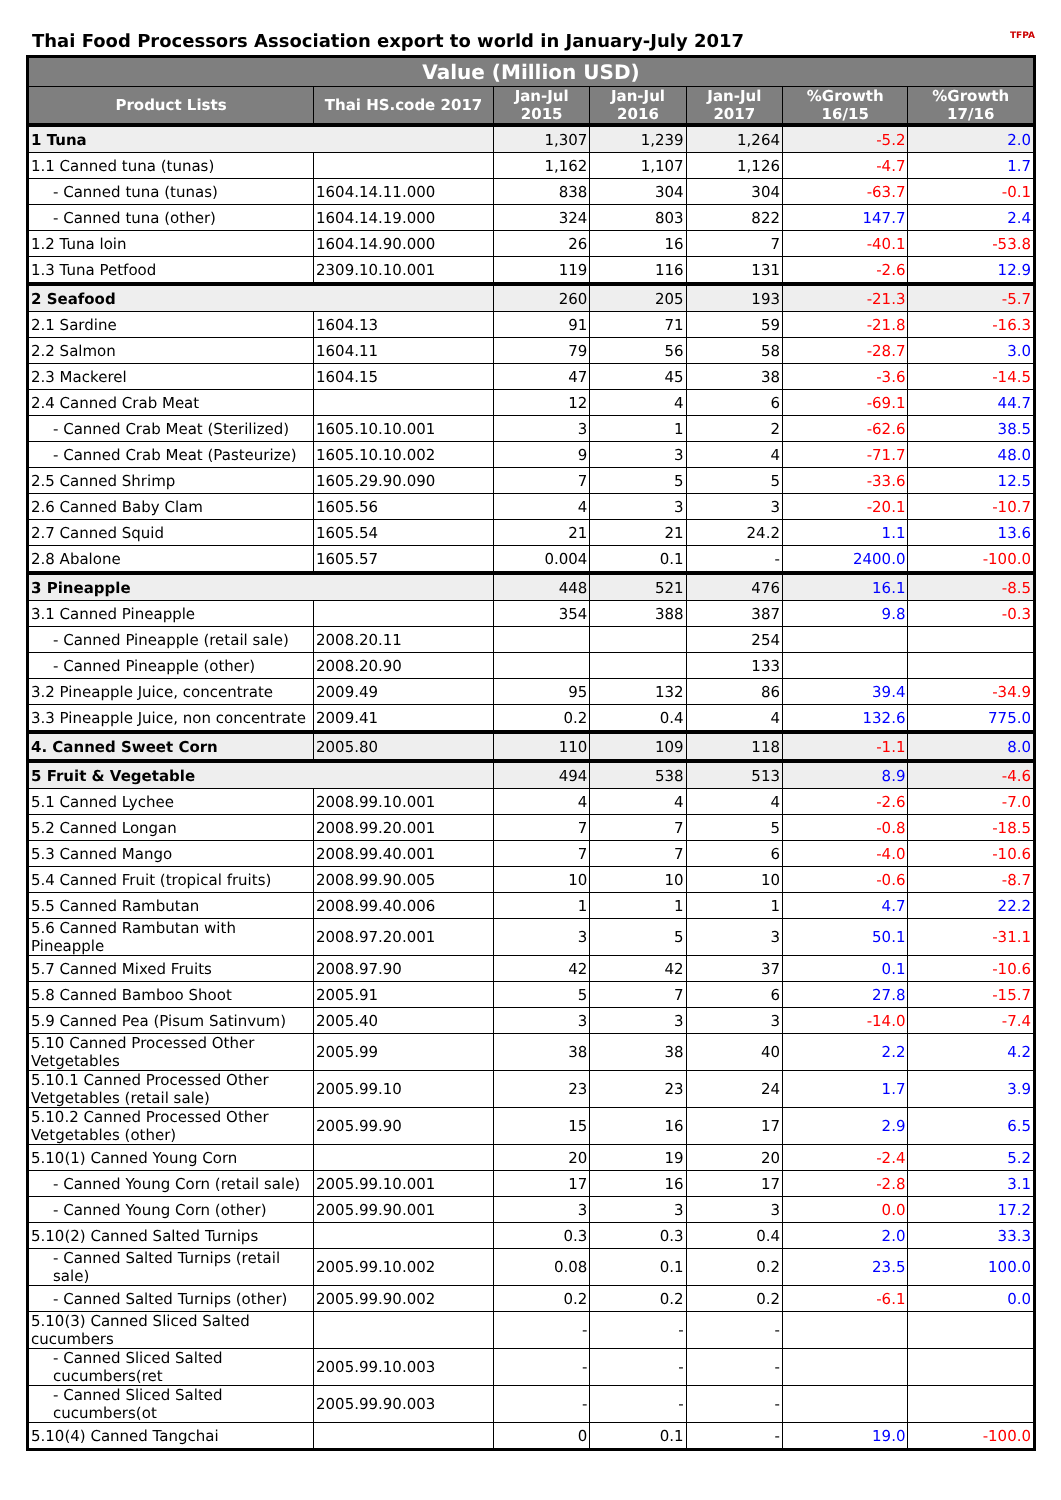Thai Food Processors Association export to world in January-July 2017 TFPA
| Value (Million USD) | | | | | | |
| --- | --- | --- | --- | --- | --- | --- |
| Product Lists | Thai HS.code 2017 | Jan-Jul 2015 | Jan-Jul 2016 | Jan-Jul 2017 | %Growth 16/15 | %Growth 17/16 |
| 1 Tuna | | 1,307 | 1,239 | 1,264 | -5.2 | 2.0 |
| 1.1 Canned tuna (tunas) | | 1,162 | 1,107 | 1,126 | -4.7 | 1.7 |
| - Canned tuna (tunas) | 1604.14.11.000 | 838 | 304 | 304 | -63.7 | -0.1 |
| - Canned tuna (other) | 1604.14.19.000 | 324 | 803 | 822 | 147.7 | 2.4 |
| 1.2 Tuna loin | 1604.14.90.000 | 26 | 16 | 7 | -40.1 | -53.8 |
| 1.3 Tuna Petfood | 2309.10.10.001 | 119 | 116 | 131 | -2.6 | 12.9 |
| 2 Seafood | | 260 | 205 | 193 | -21.3 | -5.7 |
| 2.1 Sardine | 1604.13 | 91 | 71 | 59 | -21.8 | -16.3 |
| 2.2 Salmon | 1604.11 | 79 | 56 | 58 | -28.7 | 3.0 |
| 2.3 Mackerel | 1604.15 | 47 | 45 | 38 | -3.6 | -14.5 |
| 2.4 Canned Crab Meat | | 12 | 4 | 6 | -69.1 | 44.7 |
| - Canned Crab Meat (Sterilized) | 1605.10.10.001 | 3 | 1 | 2 | -62.6 | 38.5 |
| - Canned Crab Meat (Pasteurize) | 1605.10.10.002 | 9 | 3 | 4 | -71.7 | 48.0 |
| 2.5 Canned Shrimp | 1605.29.90.090 | 7 | 5 | 5 | -33.6 | 12.5 |
| 2.6 Canned Baby Clam | 1605.56 | 4 | 3 | 3 | -20.1 | -10.7 |
| 2.7 Canned Squid | 1605.54 | 21 | 21 | 24.2 | 1.1 | 13.6 |
| 2.8 Abalone | 1605.57 | 0.004 | 0.1 | - | 2400.0 | -100.0 |
| 3 Pineapple | | 448 | 521 | 476 | 16.1 | -8.5 |
| 3.1 Canned Pineapple | | 354 | 388 | 387 | 9.8 | -0.3 |
| - Canned Pineapple (retail sale) | 2008.20.11 | | | 254 | | |
| - Canned Pineapple (other) | 2008.20.90 | | | 133 | | |
| 3.2 Pineapple Juice, concentrate | 2009.49 | 95 | 132 | 86 | 39.4 | -34.9 |
| 3.3 Pineapple Juice, non concentrate | 2009.41 | 0.2 | 0.4 | 4 | 132.6 | 775.0 |
| 4. Canned Sweet Corn | 2005.80 | 110 | 109 | 118 | -1.1 | 8.0 |
| 5 Fruit & Vegetable | | 494 | 538 | 513 | 8.9 | -4.6 |
| 5.1 Canned Lychee | 2008.99.10.001 | 4 | 4 | 4 | -2.6 | -7.0 |
| 5.2 Canned Longan | 2008.99.20.001 | 7 | 7 | 5 | -0.8 | -18.5 |
| 5.3 Canned Mango | 2008.99.40.001 | 7 | 7 | 6 | -4.0 | -10.6 |
| 5.4 Canned Fruit (tropical fruits) | 2008.99.90.005 | 10 | 10 | 10 | -0.6 | -8.7 |
| 5.5 Canned Rambutan | 2008.99.40.006 | 1 | 1 | 1 | 4.7 | 22.2 |
| 5.6 Canned Rambutan with Pineapple | 2008.97.20.001 | 3 | 5 | 3 | 50.1 | -31.1 |
| 5.7 Canned Mixed Fruits | 2008.97.90 | 42 | 42 | 37 | 0.1 | -10.6 |
| 5.8 Canned Bamboo Shoot | 2005.91 | 5 | 7 | 6 | 27.8 | -15.7 |
| 5.9 Canned Pea (Pisum Satinvum) | 2005.40 | 3 | 3 | 3 | -14.0 | -7.4 |
| 5.10 Canned Processed Other Vetgetables | 2005.99 | 38 | 38 | 40 | 2.2 | 4.2 |
| 5.10.1 Canned Processed Other Vetgetables (retail sale) | 2005.99.10 | 23 | 23 | 24 | 1.7 | 3.9 |
| 5.10.2 Canned Processed Other Vetgetables (other) | 2005.99.90 | 15 | 16 | 17 | 2.9 | 6.5 |
| 5.10(1) Canned Young Corn | | 20 | 19 | 20 | -2.4 | 5.2 |
| - Canned Young Corn (retail sale) | 2005.99.10.001 | 17 | 16 | 17 | -2.8 | 3.1 |
| - Canned Young Corn (other) | 2005.99.90.001 | 3 | 3 | 3 | 0.0 | 17.2 |
| 5.10(2) Canned Salted Turnips | | 0.3 | 0.3 | 0.4 | 2.0 | 33.3 |
| - Canned Salted Turnips (retail sale) | 2005.99.10.002 | 0.08 | 0.1 | 0.2 | 23.5 | 100.0 |
| - Canned Salted Turnips (other) | 2005.99.90.002 | 0.2 | 0.2 | 0.2 | -6.1 | 0.0 |
| 5.10(3) Canned Sliced Salted cucumbers | | - | - | - | | |
| - Canned Sliced Salted cucumbers(ret | 2005.99.10.003 | - | - | - | | |
| - Canned Sliced Salted cucumbers(ot | 2005.99.90.003 | - | - | - | | |
| 5.10(4) Canned Tangchai | | 0 | 0.1 | - | 19.0 | -100.0 |